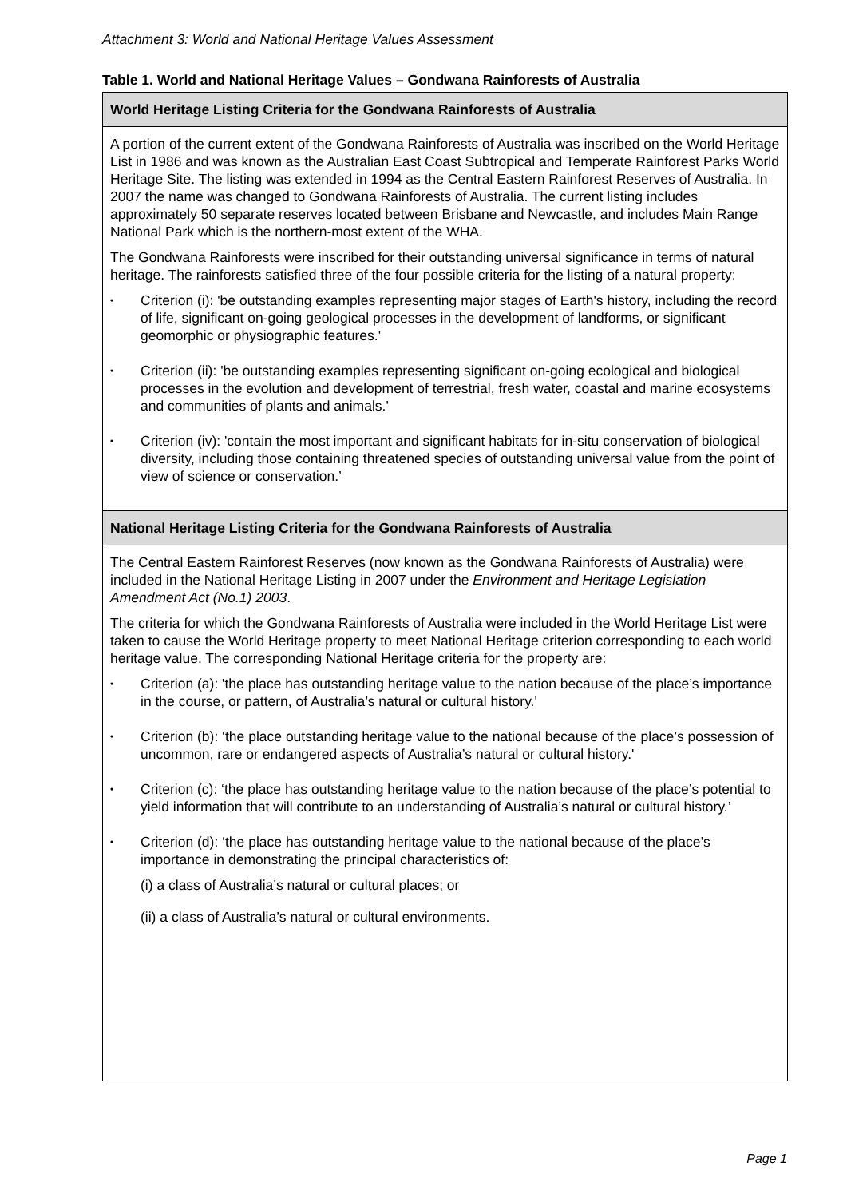Attachment 3: World and National Heritage Values Assessment
Table 1. World and National Heritage Values – Gondwana Rainforests of Australia
| World Heritage Listing Criteria for the Gondwana Rainforests of Australia |
| --- |
| A portion of the current extent of the Gondwana Rainforests of Australia was inscribed on the World Heritage List in 1986 and was known as the Australian East Coast Subtropical and Temperate Rainforest Parks World Heritage Site. The listing was extended in 1994 as the Central Eastern Rainforest Reserves of Australia. In 2007 the name was changed to Gondwana Rainforests of Australia. The current listing includes approximately 50 separate reserves located between Brisbane and Newcastle, and includes Main Range National Park which is the northern-most extent of the WHA. The Gondwana Rainforests were inscribed for their outstanding universal significance in terms of natural heritage. The rainforests satisfied three of the four possible criteria for the listing of a natural property: • Criterion (i): 'be outstanding examples representing major stages of Earth's history, including the record of life, significant on-going geological processes in the development of landforms, or significant geomorphic or physiographic features.' • Criterion (ii): 'be outstanding examples representing significant on-going ecological and biological processes in the evolution and development of terrestrial, fresh water, coastal and marine ecosystems and communities of plants and animals.' • Criterion (iv): 'contain the most important and significant habitats for in-situ conservation of biological diversity, including those containing threatened species of outstanding universal value from the point of view of science or conservation.’ |
| National Heritage Listing Criteria for the Gondwana Rainforests of Australia |
| The Central Eastern Rainforest Reserves (now known as the Gondwana Rainforests of Australia) were included in the National Heritage Listing in 2007 under the Environment and Heritage Legislation Amendment Act (No.1) 2003 . The criteria for which the Gondwana Rainforests of Australia were included in the World Heritage List were taken to cause the World Heritage property to meet National Heritage criterion corresponding to each world heritage value. The corresponding National Heritage criteria for the property are: • Criterion (a): 'the place has outstanding heritage value to the nation because of the place’s importance in the course, or pattern, of Australia’s natural or cultural history.' • Criterion (b): ‘the place outstanding heritage value to the national because of the place’s possession of uncommon, rare or endangered aspects of Australia’s natural or cultural history.' • Criterion (c): ‘the place has outstanding heritage value to the nation because of the place’s potential to yield information that will contribute to an understanding of Australia’s natural or cultural history.’ • Criterion (d): ‘the place has outstanding heritage value to the national because of the place’s importance in demonstrating the principal characteristics of: (i) a class of Australia’s natural or cultural places; or (ii) a class of Australia’s natural or cultural environments. |
Page 1